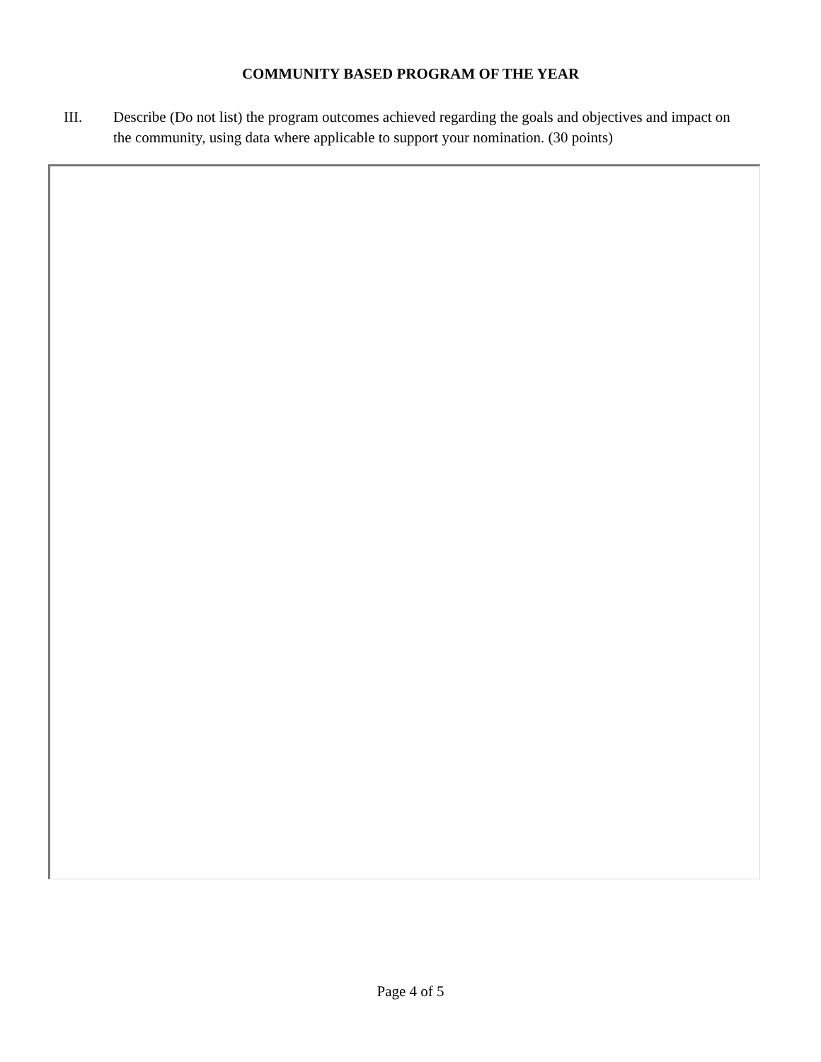COMMUNITY BASED PROGRAM OF THE YEAR
III. Describe (Do not list) the program outcomes achieved regarding the goals and objectives and impact on the community, using data where applicable to support your nomination. (30 points)
Page 4 of 5